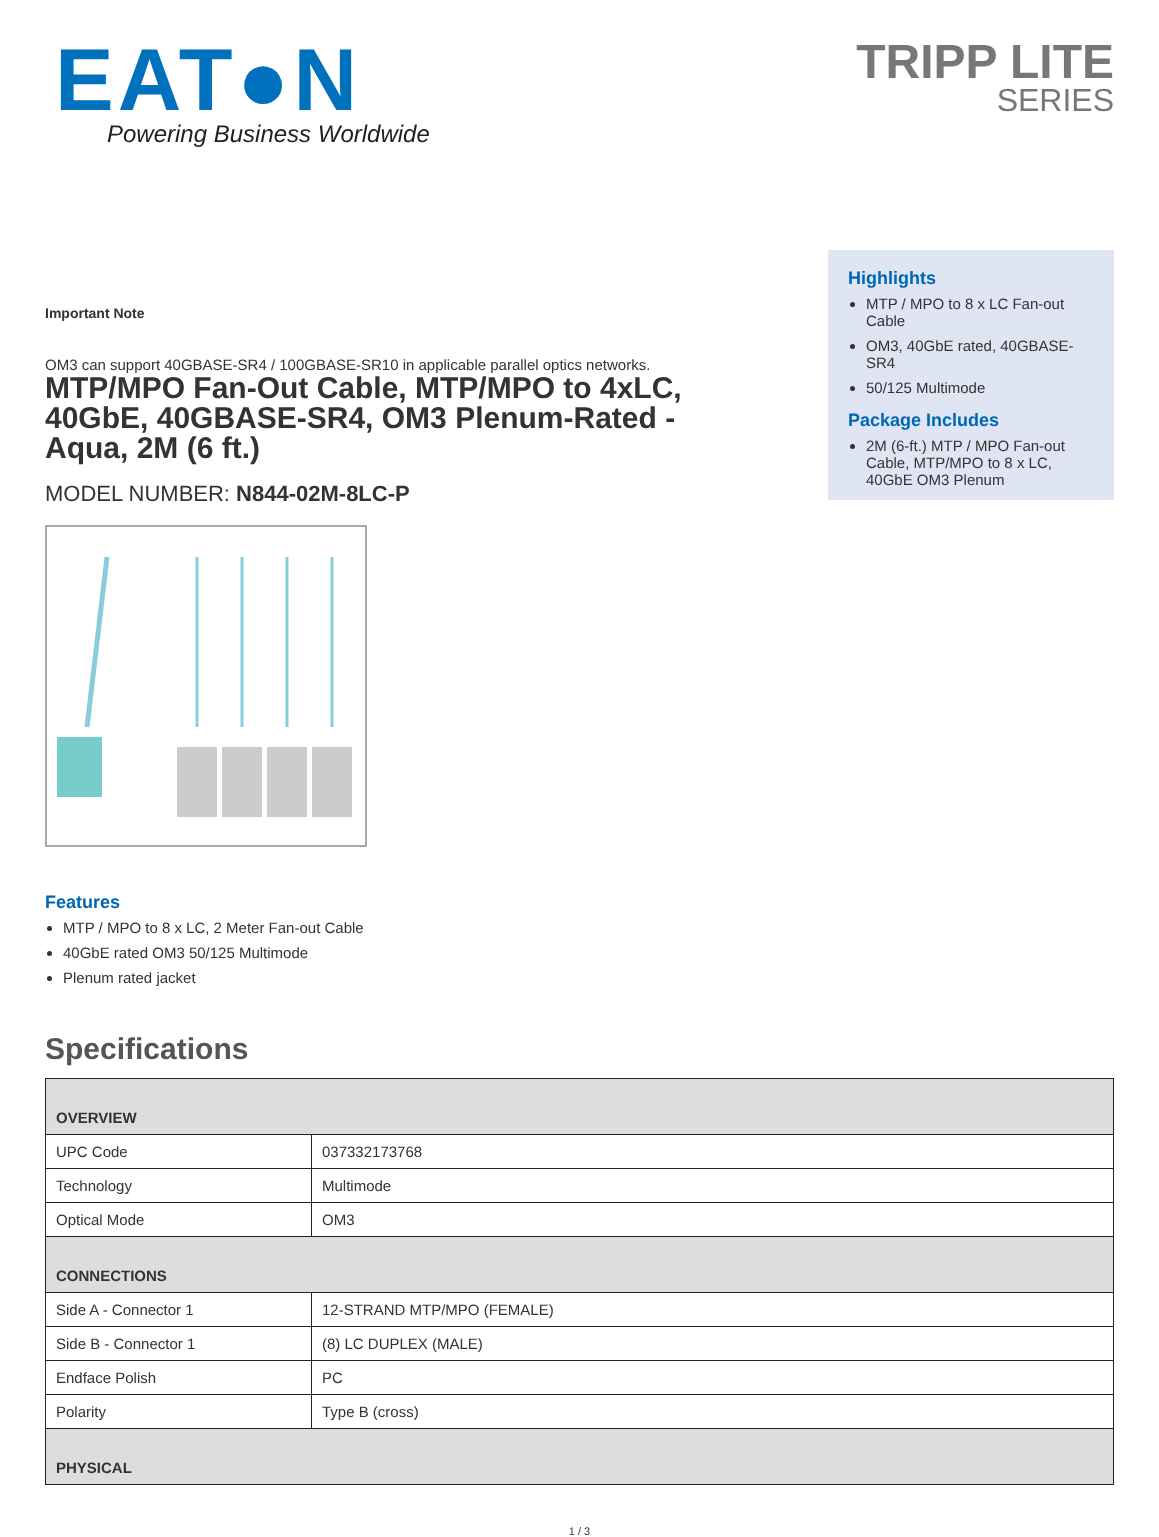EAT●N
Powering Business Worldwide
TRIPP LITE
SERIES
Important Note
OM3 can support 40GBASE-SR4 / 100GBASE-SR10 in applicable parallel optics networks.
MTP/MPO Fan-Out Cable, MTP/MPO to 4xLC, 40GbE, 40GBASE-SR4, OM3 Plenum-Rated - Aqua, 2M (6 ft.)
MODEL NUMBER: N844-02M-8LC-P
Features
MTP / MPO to 8 x LC, 2 Meter Fan-out Cable
40GbE rated OM3 50/125 Multimode
Plenum rated jacket
Highlights
MTP / MPO to 8 x LC Fan-out Cable
OM3, 40GbE rated, 40GBASE-SR4
50/125 Multimode
Package Includes
2M (6-ft.) MTP / MPO Fan-out Cable, MTP/MPO to 8 x LC, 40GbE OM3 Plenum
Specifications
| OVERVIEW | |
| --- | --- |
| UPC Code | 037332173768 |
| Technology | Multimode |
| Optical Mode | OM3 |
| CONNECTIONS | |
| Side A - Connector 1 | 12-STRAND MTP/MPO (FEMALE) |
| Side B - Connector 1 | (8) LC DUPLEX (MALE) |
| Endface Polish | PC |
| Polarity | Type B (cross) |
| PHYSICAL | |
1 / 3